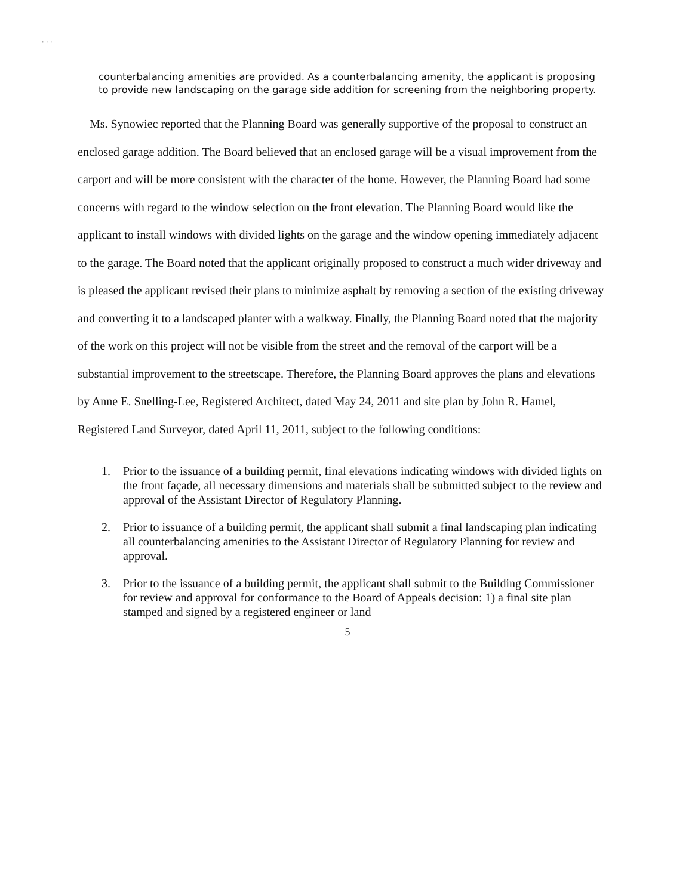. . .
counterbalancing amenities are provided. As a counterbalancing amenity, the applicant is proposing to provide new landscaping on the garage side addition for screening from the neighboring property.
Ms. Synowiec reported that the Planning Board was generally supportive of the proposal to construct an enclosed garage addition. The Board believed that an enclosed garage will be a visual improvement from the carport and will be more consistent with the character of the home. However, the Planning Board had some concerns with regard to the window selection on the front elevation. The Planning Board would like the applicant to install windows with divided lights on the garage and the window opening immediately adjacent to the garage. The Board noted that the applicant originally proposed to construct a much wider driveway and is pleased the applicant revised their plans to minimize asphalt by removing a section of the existing driveway and converting it to a landscaped planter with a walkway. Finally, the Planning Board noted that the majority of the work on this project will not be visible from the street and the removal of the carport will be a substantial improvement to the streetscape. Therefore, the Planning Board approves the plans and elevations by Anne E. Snelling-Lee, Registered Architect, dated May 24, 2011 and site plan by John R. Hamel, Registered Land Surveyor, dated April 11, 2011, subject to the following conditions:
1. Prior to the issuance of a building permit, final elevations indicating windows with divided lights on the front façade, all necessary dimensions and materials shall be submitted subject to the review and approval of the Assistant Director of Regulatory Planning.
2. Prior to issuance of a building permit, the applicant shall submit a final landscaping plan indicating all counterbalancing amenities to the Assistant Director of Regulatory Planning for review and approval.
3. Prior to the issuance of a building permit, the applicant shall submit to the Building Commissioner for review and approval for conformance to the Board of Appeals decision: 1) a final site plan stamped and signed by a registered engineer or land
5